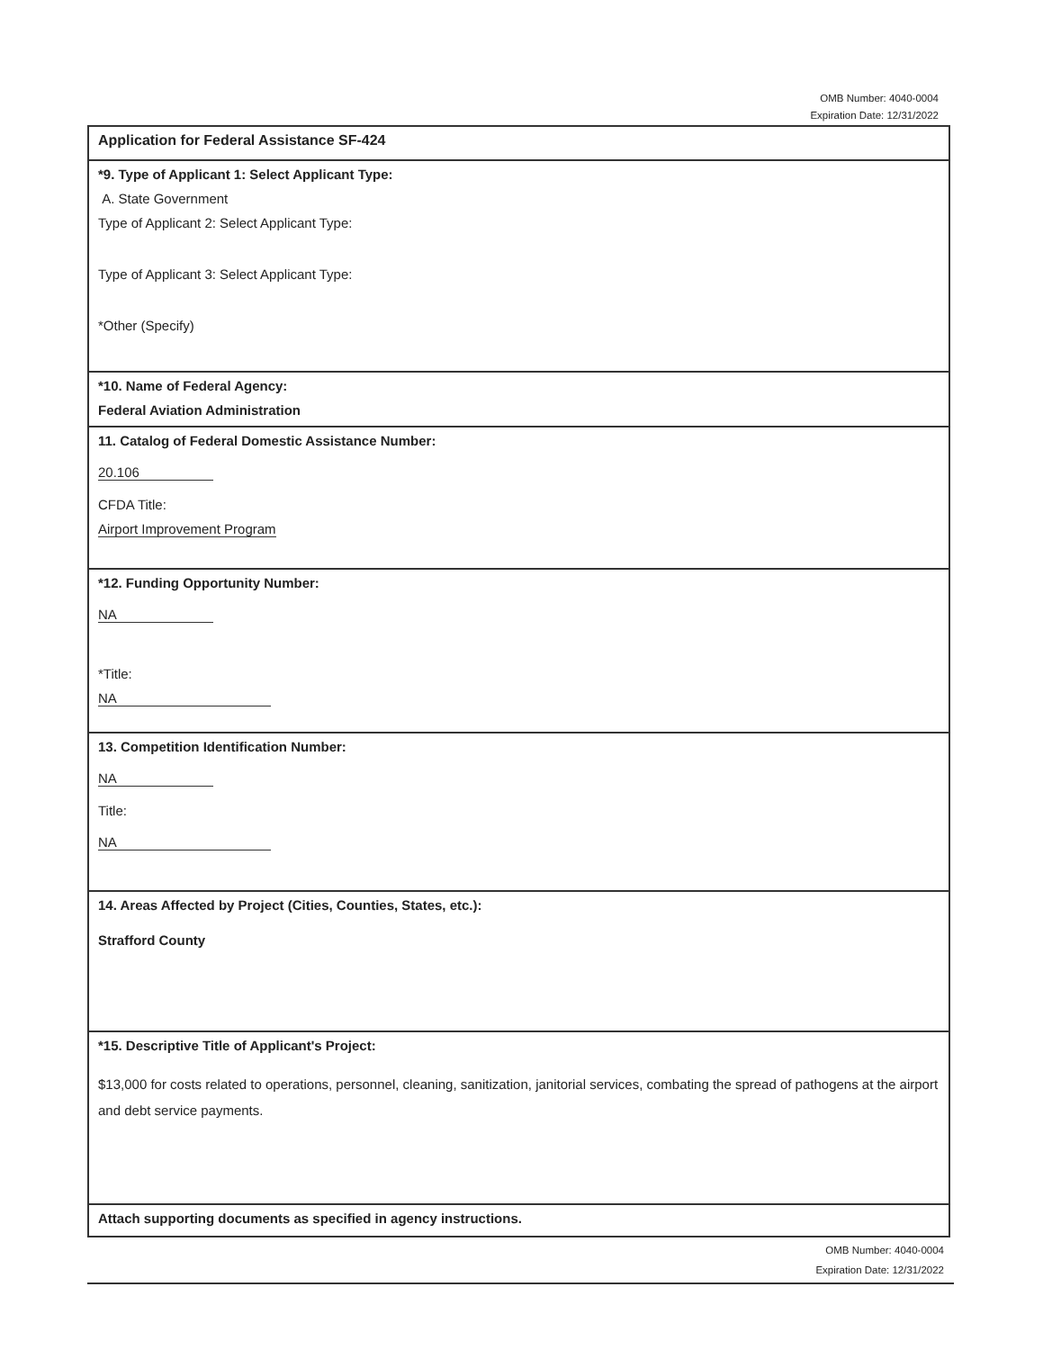OMB Number: 4040-0004
Expiration Date: 12/31/2022
Application for Federal Assistance SF-424
*9. Type of Applicant 1: Select Applicant Type:
A. State Government
Type of Applicant 2: Select Applicant Type:
Type of Applicant 3: Select Applicant Type:
*Other (Specify)
*10. Name of Federal Agency:
Federal Aviation Administration
11. Catalog of Federal Domestic Assistance Number:
20.106
CFDA Title:
Airport Improvement Program
*12. Funding Opportunity Number:
NA
*Title:
NA
13. Competition Identification Number:
NA
Title:
NA
14. Areas Affected by Project (Cities, Counties, States, etc.):
Strafford County
*15. Descriptive Title of Applicant's Project:
$13,000 for costs related to operations, personnel, cleaning, sanitization, janitorial services, combating the spread of pathogens at the airport and debt service payments.
Attach supporting documents as specified in agency instructions.
OMB Number: 4040-0004
Expiration Date: 12/31/2022